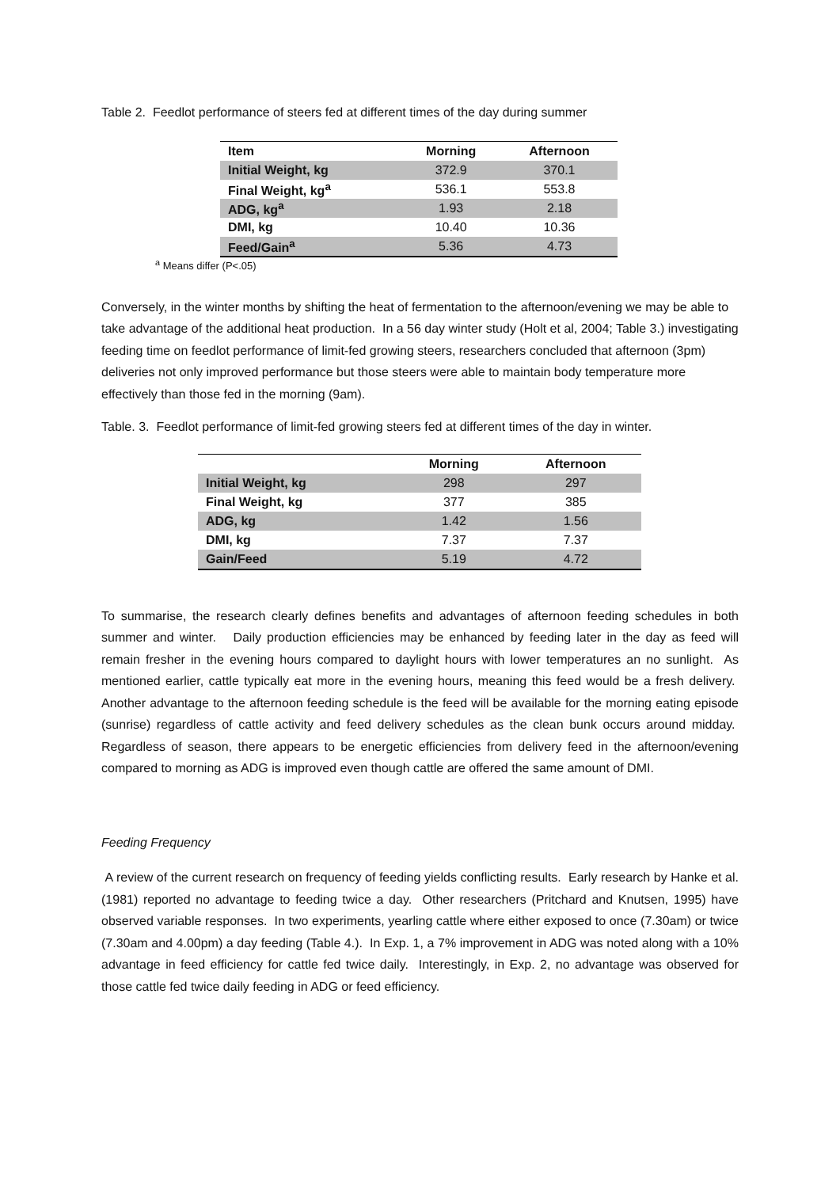Table 2. Feedlot performance of steers fed at different times of the day during summer
| Item | Morning | Afternoon |
| --- | --- | --- |
| Initial Weight, kg | 372.9 | 370.1 |
| Final Weight, kg<sup>a</sup> | 536.1 | 553.8 |
| ADG, kg<sup>a</sup> | 1.93 | 2.18 |
| DMI, kg | 10.40 | 10.36 |
| Feed/Gain<sup>a</sup> | 5.36 | 4.73 |
<sup>a</sup> Means differ (P<.05)
Conversely, in the winter months by shifting the heat of fermentation to the afternoon/evening we may be able to take advantage of the additional heat production. In a 56 day winter study (Holt et al, 2004; Table 3.) investigating feeding time on feedlot performance of limit-fed growing steers, researchers concluded that afternoon (3pm) deliveries not only improved performance but those steers were able to maintain body temperature more effectively than those fed in the morning (9am).
Table. 3. Feedlot performance of limit-fed growing steers fed at different times of the day in winter.
| | Morning | Afternoon |
| --- | --- | --- |
| Initial Weight, kg | 298 | 297 |
| Final Weight, kg | 377 | 385 |
| ADG, kg | 1.42 | 1.56 |
| DMI, kg | 7.37 | 7.37 |
| Gain/Feed | 5.19 | 4.72 |
To summarise, the research clearly defines benefits and advantages of afternoon feeding schedules in both summer and winter. Daily production efficiencies may be enhanced by feeding later in the day as feed will remain fresher in the evening hours compared to daylight hours with lower temperatures an no sunlight. As mentioned earlier, cattle typically eat more in the evening hours, meaning this feed would be a fresh delivery. Another advantage to the afternoon feeding schedule is the feed will be available for the morning eating episode (sunrise) regardless of cattle activity and feed delivery schedules as the clean bunk occurs around midday. Regardless of season, there appears to be energetic efficiencies from delivery feed in the afternoon/evening compared to morning as ADG is improved even though cattle are offered the same amount of DMI.
Feeding Frequency
A review of the current research on frequency of feeding yields conflicting results. Early research by Hanke et al. (1981) reported no advantage to feeding twice a day. Other researchers (Pritchard and Knutsen, 1995) have observed variable responses. In two experiments, yearling cattle where either exposed to once (7.30am) or twice (7.30am and 4.00pm) a day feeding (Table 4.). In Exp. 1, a 7% improvement in ADG was noted along with a 10% advantage in feed efficiency for cattle fed twice daily. Interestingly, in Exp. 2, no advantage was observed for those cattle fed twice daily feeding in ADG or feed efficiency.